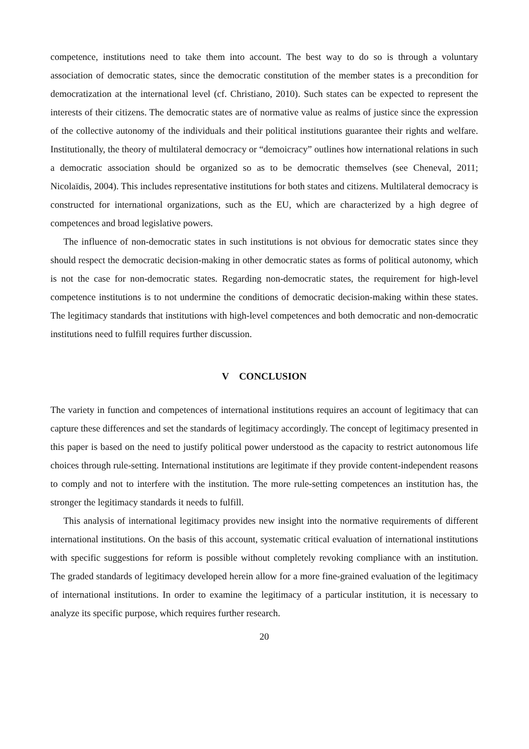competence, institutions need to take them into account. The best way to do so is through a voluntary association of democratic states, since the democratic constitution of the member states is a precondition for democratization at the international level (cf. Christiano, 2010). Such states can be expected to represent the interests of their citizens. The democratic states are of normative value as realms of justice since the expression of the collective autonomy of the individuals and their political institutions guarantee their rights and welfare. Institutionally, the theory of multilateral democracy or “demoicracy” outlines how international relations in such a democratic association should be organized so as to be democratic themselves (see Cheneval, 2011; Nicolaïdis, 2004). This includes representative institutions for both states and citizens. Multilateral democracy is constructed for international organizations, such as the EU, which are characterized by a high degree of competences and broad legislative powers.
The influence of non-democratic states in such institutions is not obvious for democratic states since they should respect the democratic decision-making in other democratic states as forms of political autonomy, which is not the case for non-democratic states. Regarding non-democratic states, the requirement for high-level competence institutions is to not undermine the conditions of democratic decision-making within these states. The legitimacy standards that institutions with high-level competences and both democratic and non-democratic institutions need to fulfill requires further discussion.
V CONCLUSION
The variety in function and competences of international institutions requires an account of legitimacy that can capture these differences and set the standards of legitimacy accordingly. The concept of legitimacy presented in this paper is based on the need to justify political power understood as the capacity to restrict autonomous life choices through rule-setting. International institutions are legitimate if they provide content-independent reasons to comply and not to interfere with the institution. The more rule-setting competences an institution has, the stronger the legitimacy standards it needs to fulfill.
This analysis of international legitimacy provides new insight into the normative requirements of different international institutions. On the basis of this account, systematic critical evaluation of international institutions with specific suggestions for reform is possible without completely revoking compliance with an institution. The graded standards of legitimacy developed herein allow for a more fine-grained evaluation of the legitimacy of international institutions. In order to examine the legitimacy of a particular institution, it is necessary to analyze its specific purpose, which requires further research.
20